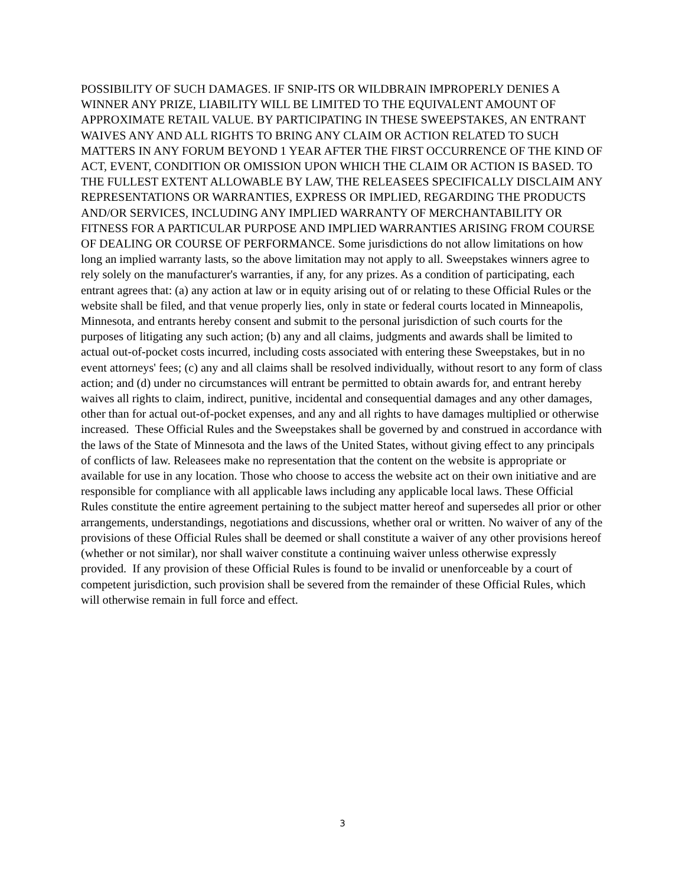POSSIBILITY OF SUCH DAMAGES. IF SNIP-ITS OR WILDBRAIN IMPROPERLY DENIES A WINNER ANY PRIZE, LIABILITY WILL BE LIMITED TO THE EQUIVALENT AMOUNT OF APPROXIMATE RETAIL VALUE. BY PARTICIPATING IN THESE SWEEPSTAKES, AN ENTRANT WAIVES ANY AND ALL RIGHTS TO BRING ANY CLAIM OR ACTION RELATED TO SUCH MATTERS IN ANY FORUM BEYOND 1 YEAR AFTER THE FIRST OCCURRENCE OF THE KIND OF ACT, EVENT, CONDITION OR OMISSION UPON WHICH THE CLAIM OR ACTION IS BASED. TO THE FULLEST EXTENT ALLOWABLE BY LAW, THE RELEASEES SPECIFICALLY DISCLAIM ANY REPRESENTATIONS OR WARRANTIES, EXPRESS OR IMPLIED, REGARDING THE PRODUCTS AND/OR SERVICES, INCLUDING ANY IMPLIED WARRANTY OF MERCHANTABILITY OR FITNESS FOR A PARTICULAR PURPOSE AND IMPLIED WARRANTIES ARISING FROM COURSE OF DEALING OR COURSE OF PERFORMANCE. Some jurisdictions do not allow limitations on how long an implied warranty lasts, so the above limitation may not apply to all. Sweepstakes winners agree to rely solely on the manufacturer's warranties, if any, for any prizes. As a condition of participating, each entrant agrees that: (a) any action at law or in equity arising out of or relating to these Official Rules or the website shall be filed, and that venue properly lies, only in state or federal courts located in Minneapolis, Minnesota, and entrants hereby consent and submit to the personal jurisdiction of such courts for the purposes of litigating any such action; (b) any and all claims, judgments and awards shall be limited to actual out-of-pocket costs incurred, including costs associated with entering these Sweepstakes, but in no event attorneys' fees; (c) any and all claims shall be resolved individually, without resort to any form of class action; and (d) under no circumstances will entrant be permitted to obtain awards for, and entrant hereby waives all rights to claim, indirect, punitive, incidental and consequential damages and any other damages, other than for actual out-of-pocket expenses, and any and all rights to have damages multiplied or otherwise increased. These Official Rules and the Sweepstakes shall be governed by and construed in accordance with the laws of the State of Minnesota and the laws of the United States, without giving effect to any principals of conflicts of law. Releasees make no representation that the content on the website is appropriate or available for use in any location. Those who choose to access the website act on their own initiative and are responsible for compliance with all applicable laws including any applicable local laws. These Official Rules constitute the entire agreement pertaining to the subject matter hereof and supersedes all prior or other arrangements, understandings, negotiations and discussions, whether oral or written. No waiver of any of the provisions of these Official Rules shall be deemed or shall constitute a waiver of any other provisions hereof (whether or not similar), nor shall waiver constitute a continuing waiver unless otherwise expressly provided. If any provision of these Official Rules is found to be invalid or unenforceable by a court of competent jurisdiction, such provision shall be severed from the remainder of these Official Rules, which will otherwise remain in full force and effect.
3